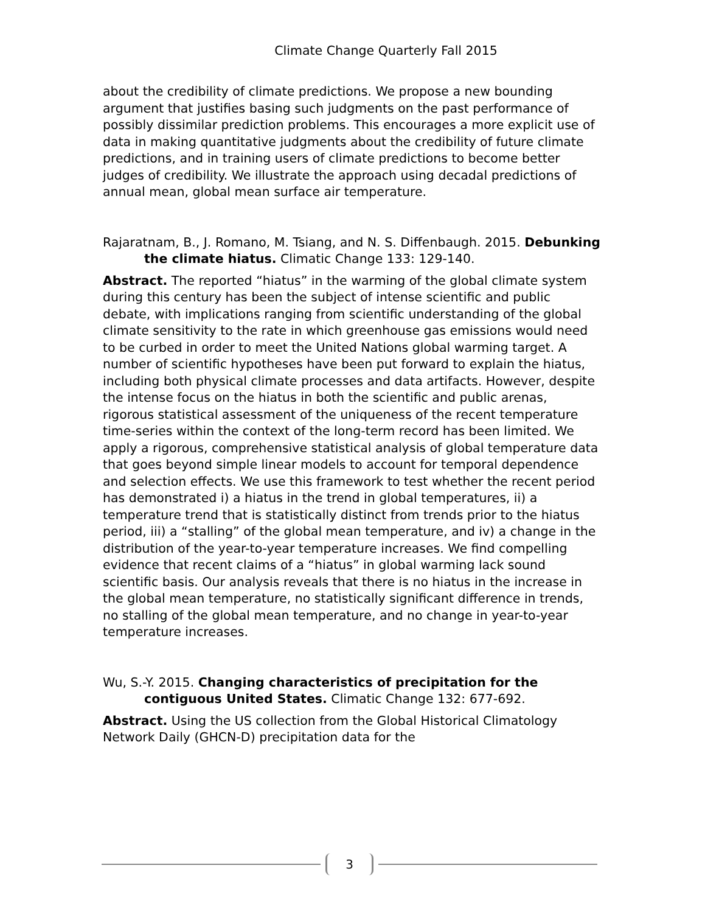Climate Change Quarterly Fall 2015
about the credibility of climate predictions. We propose a new bounding argument that justifies basing such judgments on the past performance of possibly dissimilar prediction problems. This encourages a more explicit use of data in making quantitative judgments about the credibility of future climate predictions, and in training users of climate predictions to become better judges of credibility. We illustrate the approach using decadal predictions of annual mean, global mean surface air temperature.
Rajaratnam, B., J. Romano, M. Tsiang, and N. S. Diffenbaugh. 2015. Debunking the climate hiatus. Climatic Change 133: 129-140.
Abstract. The reported “hiatus” in the warming of the global climate system during this century has been the subject of intense scientific and public debate, with implications ranging from scientific understanding of the global climate sensitivity to the rate in which greenhouse gas emissions would need to be curbed in order to meet the United Nations global warming target. A number of scientific hypotheses have been put forward to explain the hiatus, including both physical climate processes and data artifacts. However, despite the intense focus on the hiatus in both the scientific and public arenas, rigorous statistical assessment of the uniqueness of the recent temperature time-series within the context of the long-term record has been limited. We apply a rigorous, comprehensive statistical analysis of global temperature data that goes beyond simple linear models to account for temporal dependence and selection effects. We use this framework to test whether the recent period has demonstrated i) a hiatus in the trend in global temperatures, ii) a temperature trend that is statistically distinct from trends prior to the hiatus period, iii) a “stalling” of the global mean temperature, and iv) a change in the distribution of the year-to-year temperature increases. We find compelling evidence that recent claims of a “hiatus” in global warming lack sound scientific basis. Our analysis reveals that there is no hiatus in the increase in the global mean temperature, no statistically significant difference in trends, no stalling of the global mean temperature, and no change in year-to-year temperature increases.
Wu, S.-Y. 2015. Changing characteristics of precipitation for the contiguous United States. Climatic Change 132: 677-692.
Abstract. Using the US collection from the Global Historical Climatology Network Daily (GHCN-D) precipitation data for the
3